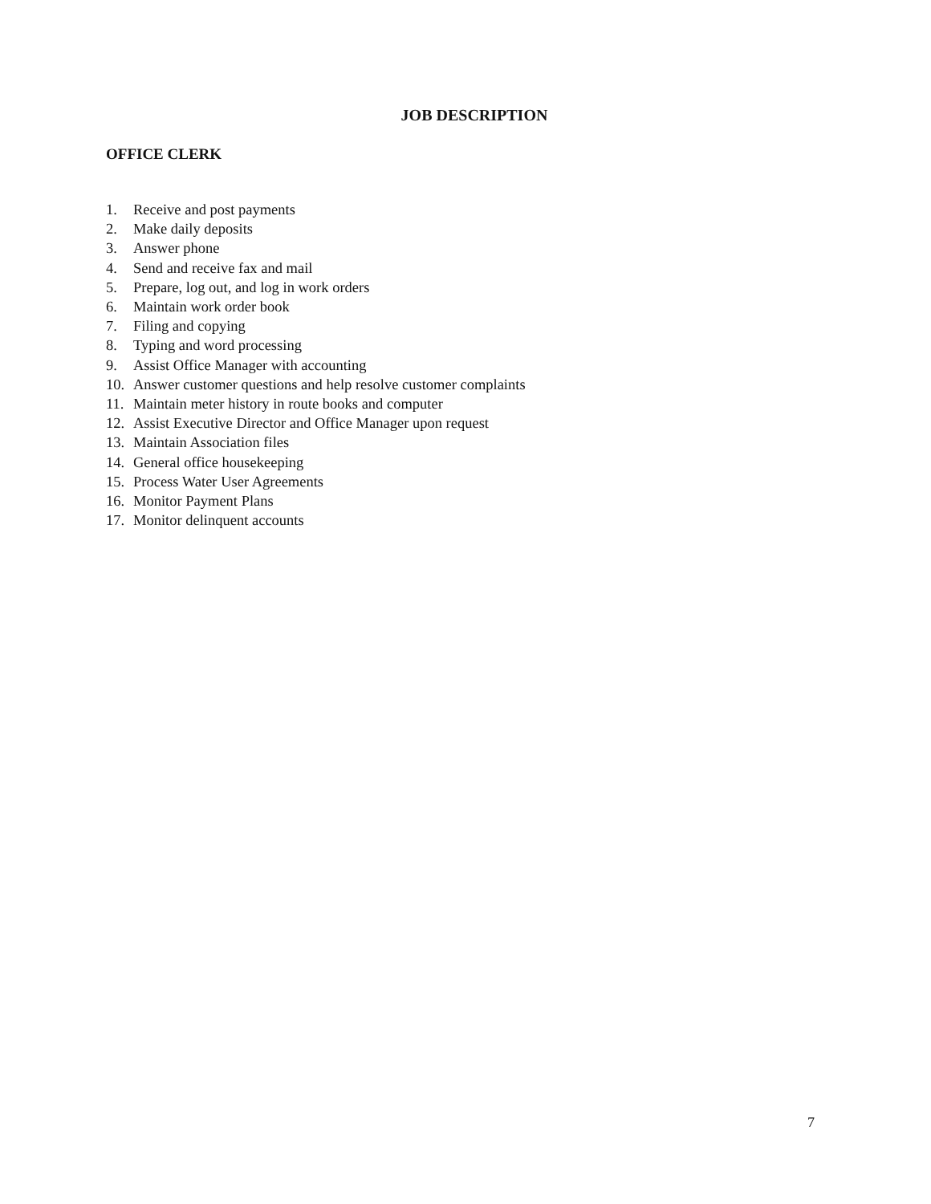JOB DESCRIPTION
OFFICE CLERK
1. Receive and post payments
2. Make daily deposits
3. Answer phone
4. Send and receive fax and mail
5. Prepare, log out, and log in work orders
6. Maintain work order book
7. Filing and copying
8. Typing and word processing
9. Assist Office Manager with accounting
10. Answer customer questions and help resolve customer complaints
11. Maintain meter history in route books and computer
12. Assist Executive Director and Office Manager upon request
13. Maintain Association files
14. General office housekeeping
15. Process Water User Agreements
16. Monitor Payment Plans
17. Monitor delinquent accounts
7